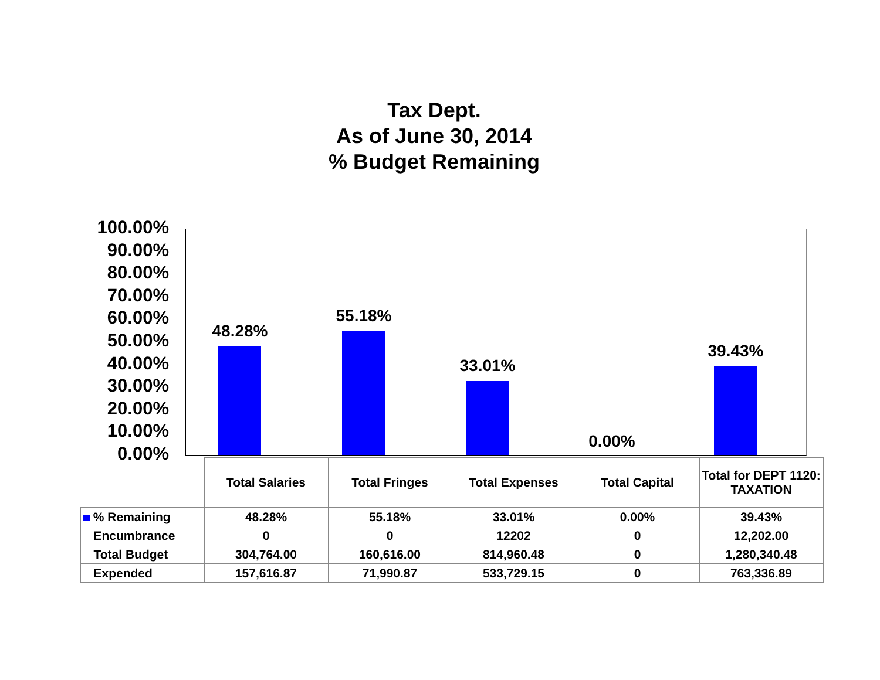Tax Dept.
As of June 30, 2014
% Budget Remaining
100.00%
90.00%
80.00%
70.00%
60.00%
50.00%
40.00%
30.00%
20.00%
10.00%
0.00%
48.28%
55.18%
33.01%
0.00%
39.43%
| | Total Salaries | Total Fringes | Total Expenses | Total Capital | Total for DEPT 1120: TAXATION |
| --- | --- | --- | --- | --- | --- |
| % Remaining | 48.28% | 55.18% | 33.01% | 0.00% | 39.43% |
| Encumbrance | 0 | 0 | 12202 | 0 | 12,202.00 |
| Total Budget | 304,764.00 | 160,616.00 | 814,960.48 | 0 | 1,280,340.48 |
| Expended | 157,616.87 | 71,990.87 | 533,729.15 | 0 | 763,336.89 |